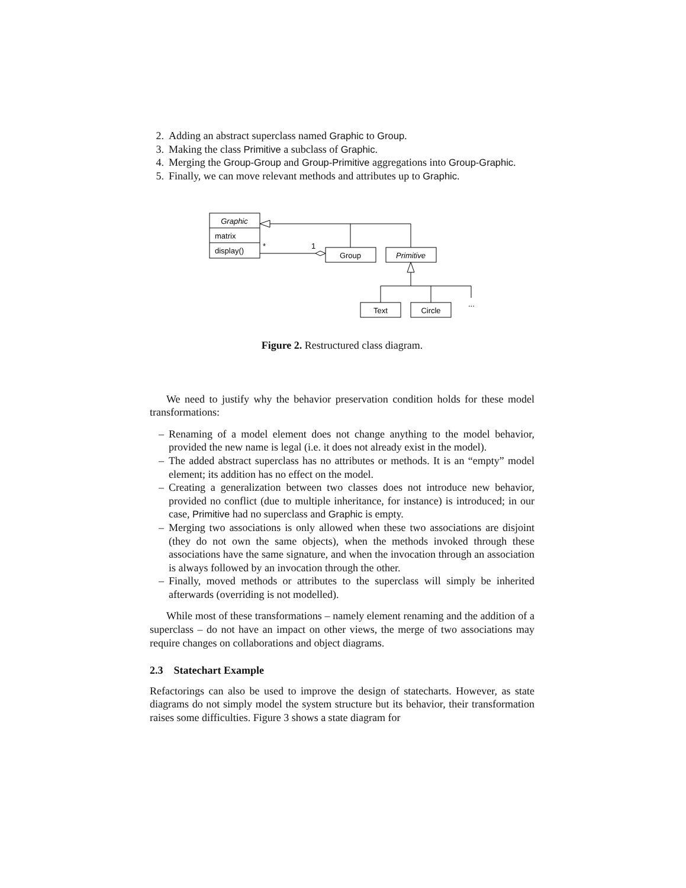2. Adding an abstract superclass named Graphic to Group.
3. Making the class Primitive a subclass of Graphic.
4. Merging the Group-Group and Group-Primitive aggregations into Group-Graphic.
5. Finally, we can move relevant methods and attributes up to Graphic.
Graphic
matrix
display()
*
1
Group
Primitive
Text
Circle
...
Figure 2. Restructured class diagram.
We need to justify why the behavior preservation condition holds for these model transformations:
– Renaming of a model element does not change anything to the model behavior, provided the new name is legal (i.e. it does not already exist in the model).
– The added abstract superclass has no attributes or methods. It is an “empty” model element; its addition has no effect on the model.
– Creating a generalization between two classes does not introduce new behavior, provided no conflict (due to multiple inheritance, for instance) is introduced; in our case, Primitive had no superclass and Graphic is empty.
– Merging two associations is only allowed when these two associations are disjoint (they do not own the same objects), when the methods invoked through these associations have the same signature, and when the invocation through an association is always followed by an invocation through the other.
– Finally, moved methods or attributes to the superclass will simply be inherited afterwards (overriding is not modelled).
While most of these transformations – namely element renaming and the addition of a superclass – do not have an impact on other views, the merge of two associations may require changes on collaborations and object diagrams.
2.3 Statechart Example
Refactorings can also be used to improve the design of statecharts. However, as state diagrams do not simply model the system structure but its behavior, their transformation raises some difficulties. Figure 3 shows a state diagram for